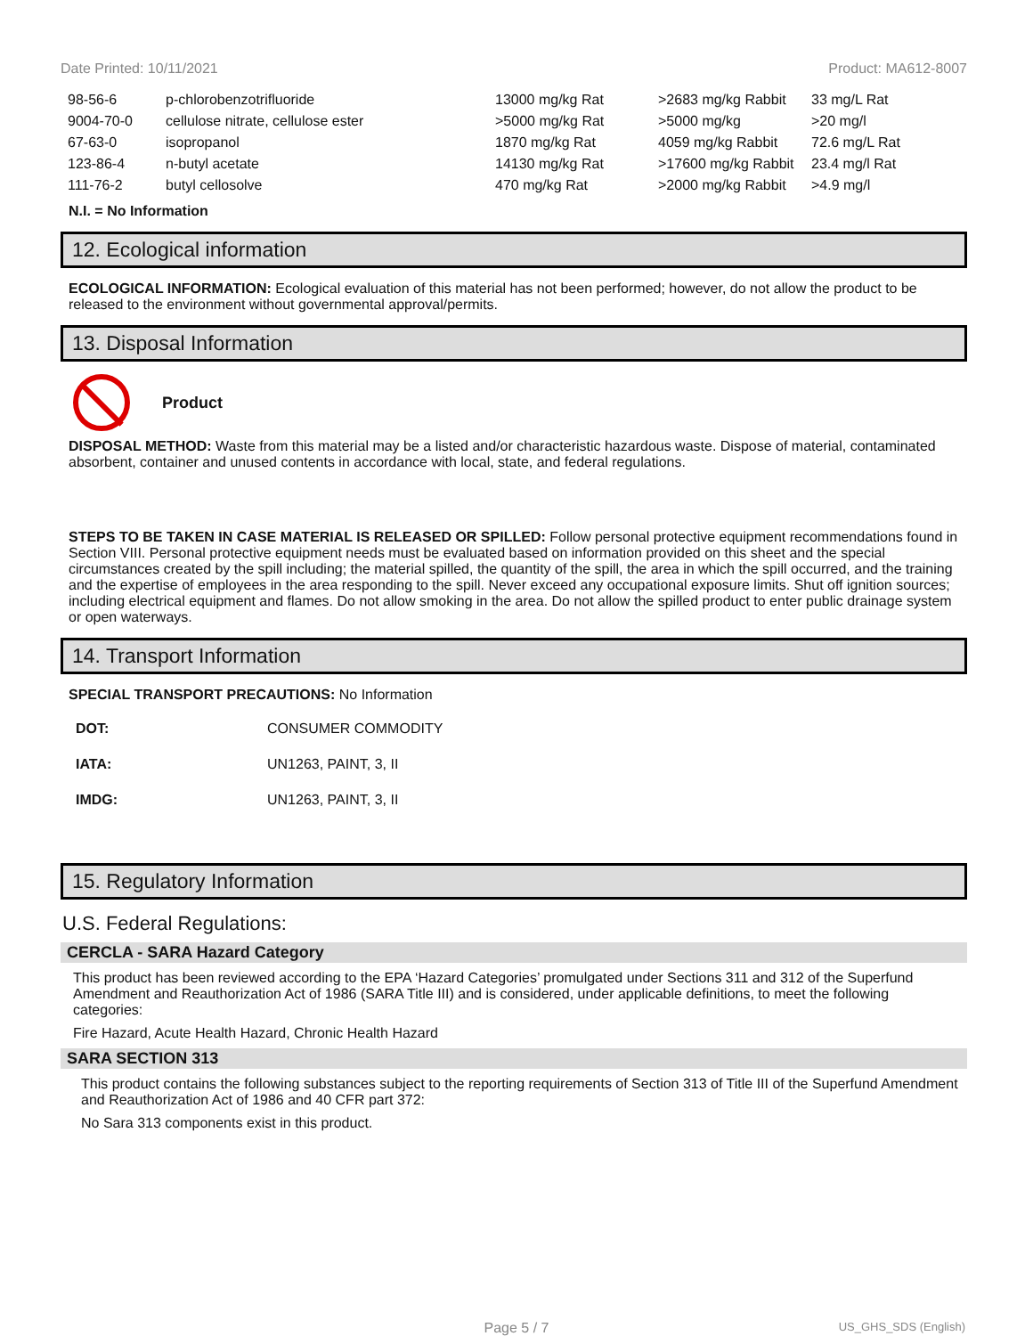Date Printed: 10/11/2021 Product: MA612-8007
| 98-56-6 | p-chlorobenzotrifluoride | 13000 mg/kg Rat | >2683 mg/kg Rabbit | 33 mg/L Rat |
| 9004-70-0 | cellulose nitrate, cellulose ester | >5000 mg/kg Rat | >5000 mg/kg | >20 mg/l |
| 67-63-0 | isopropanol | 1870 mg/kg Rat | 4059 mg/kg Rabbit | 72.6 mg/L Rat |
| 123-86-4 | n-butyl acetate | 14130 mg/kg Rat | >17600 mg/kg Rabbit | 23.4 mg/l Rat |
| 111-76-2 | butyl cellosolve | 470 mg/kg Rat | >2000 mg/kg Rabbit | >4.9 mg/l |
N.I. = No Information
12. Ecological information
ECOLOGICAL INFORMATION: Ecological evaluation of this material has not been performed; however, do not allow the product to be released to the environment without governmental approval/permits.
13. Disposal Information
Product
DISPOSAL METHOD: Waste from this material may be a listed and/or characteristic hazardous waste. Dispose of material, contaminated absorbent, container and unused contents in accordance with local, state, and federal regulations.
STEPS TO BE TAKEN IN CASE MATERIAL IS RELEASED OR SPILLED: Follow personal protective equipment recommendations found in Section VIII. Personal protective equipment needs must be evaluated based on information provided on this sheet and the special circumstances created by the spill including; the material spilled, the quantity of the spill, the area in which the spill occurred, and the training and the expertise of employees in the area responding to the spill. Never exceed any occupational exposure limits. Shut off ignition sources; including electrical equipment and flames. Do not allow smoking in the area. Do not allow the spilled product to enter public drainage system or open waterways.
14. Transport Information
SPECIAL TRANSPORT PRECAUTIONS: No Information
| DOT: | CONSUMER COMMODITY |
| IATA: | UN1263, PAINT, 3, II |
| IMDG: | UN1263, PAINT, 3, II |
15. Regulatory Information
U.S. Federal Regulations:
CERCLA - SARA Hazard Category
This product has been reviewed according to the EPA ‘Hazard Categories’ promulgated under Sections 311 and 312 of the Superfund Amendment and Reauthorization Act of 1986 (SARA Title III) and is considered, under applicable definitions, to meet the following categories:
Fire Hazard, Acute Health Hazard, Chronic Health Hazard
SARA SECTION 313
This product contains the following substances subject to the reporting requirements of Section 313 of Title III of the Superfund Amendment and Reauthorization Act of 1986 and 40 CFR part 372:
No Sara 313 components exist in this product.
Page 5 / 7 US_GHS_SDS (English)